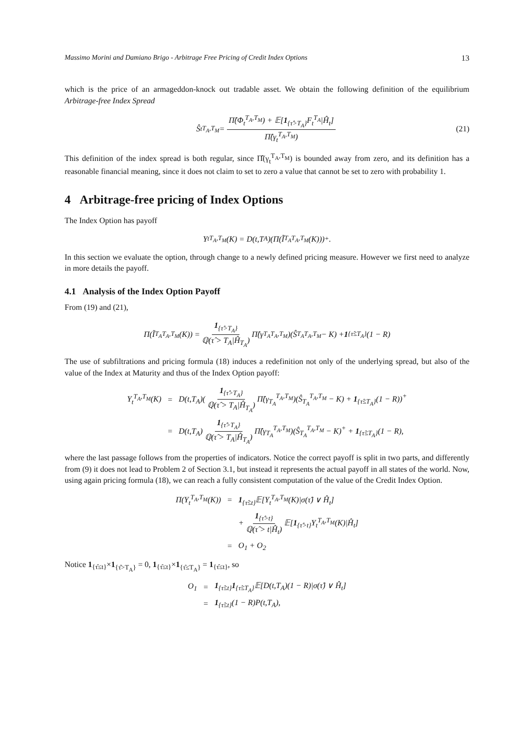Massimo Morini and Damiano Brigo - Arbitrage Free Pricing of Credit Index Options 13
which is the price of an armageddon-knock out tradable asset. We obtain the following definition of the equilibrium Arbitrage-free Index Spread
Ŝ<sub>t</sub><sup>T<sub>A</sub>,T<sub>M</sub></sup> = Π̂(Φ<sub>t</sub><sup>T<sub>A</sub>,T<sub>M</sub></sup>) + 𝔼[1<sub>{τ̂>T<sub>A</sub>}</sub>F<sub>t</sub><sup>T<sub>A</sub></sup>|Ĥ<sub>t</sub>] Π̂(γ<sub>t</sub><sup>T<sub>A</sub>,T<sub>M</sub></sup>) (21)
This definition of the index spread is both regular, since Π̂(γ<sub>t</sub><sup>T<sub>A</sub>,T<sub>M</sub></sup>) is bounded away from zero, and its definition has a reasonable financial meaning, since it does not claim to set to zero a value that cannot be set to zero with probability 1.
4 Arbitrage-free pricing of Index Options
The Index Option has payoff
Y<sub>t</sub><sup>T<sub>A</sub>,T<sub>M</sub></sup>(K) = D(t,T<sub>A</sub>)(Π(Ĩ<sub>T<sub>A</sub></sub><sup>T<sub>A</sub>,T<sub>M</sub></sup>(K)))<sup>+</sup>.
In this section we evaluate the option, through change to a newly defined pricing measure. However we first need to analyze in more details the payoff.
4.1 Analysis of the Index Option Payoff
From (19) and (21),
Π(Ĩ<sub>T<sub>A</sub></sub><sup>T<sub>A</sub>,T<sub>M</sub></sup>(K)) = 1<sub>{τ̂>T<sub>A</sub>}</sub> ℚ(τ̂ > T<sub>A</sub>|Ĥ<sub>T<sub>A</sub></sub>) Π̂(γ<sub>T<sub>A</sub></sub><sup>T<sub>A</sub>,T<sub>M</sub></sup>)(Ŝ<sub>T<sub>A</sub></sub><sup>T<sub>A</sub>,T<sub>M</sub></sup> − K) + 1<sub>{τ̂≤T<sub>A</sub>}</sub>(1 − R)
The use of subfiltrations and pricing formula (18) induces a redefinition not only of the underlying spread, but also of the value of the Index at Maturity and thus of the Index Option payoff:
| Y<sub>t</sub><sup>T<sub>A</sub>,T<sub>M</sub></sup>(K) | = | D(t,T<sub>A</sub>)( 1<sub>{τ̂>T<sub>A</sub>}</sub> ℚ(τ̂ > T<sub>A</sub>/Ĥ<sub>T<sub>A</sub></sub>) Π̂(γ<sub>T<sub>A</sub></sub><sup>T<sub>A</sub>,T<sub>M</sub></sup>)(Ŝ<sub>T<sub>A</sub></sub><sup>T<sub>A</sub>,T<sub>M</sub></sup> − K) + 1<sub>{τ̂≤T<sub>A</sub>}</sub>(1 − R))<sup>+</sup> |
| | = | D(t,T<sub>A</sub>) 1<sub>{τ̂>T<sub>A</sub>}</sub> ℚ(τ̂ > T<sub>A</sub>/Ĥ<sub>T<sub>A</sub></sub>) Π̂(γ<sub>T<sub>A</sub></sub><sup>T<sub>A</sub>,T<sub>M</sub></sup>)(Ŝ<sub>T<sub>A</sub></sub><sup>T<sub>A</sub>,T<sub>M</sub></sup> − K)<sup>+</sup> + 1<sub>{τ̂≤T<sub>A</sub>}</sub>(1 − R), |
where the last passage follows from the properties of indicators. Notice the correct payoff is split in two parts, and differently from (9) it does not lead to Problem 2 of Section 3.1, but instead it represents the actual payoff in all states of the world. Now, using again pricing formula (18), we can reach a fully consistent computation of the value of the Credit Index Option.
| Π(Y<sub>t</sub><sup>T<sub>A</sub>,T<sub>M</sub></sup>(K)) | = | 1<sub>{τ̂≤t}</sub>𝔼[Y<sub>t</sub><sup>T<sub>A</sub>,T<sub>M</sub></sup>(K)/σ(τ̂) ∨ Ĥ<sub>t</sub>] |
| | | + 1<sub>{τ̂>t}</sub> ℚ(τ̂ > t/Ĥ<sub>t</sub>) 𝔼[ 1<sub>{τ̂>t}</sub>Y<sub>t</sub><sup>T<sub>A</sub>,T<sub>M</sub></sup>(K)/Ĥ<sub>t</sub>] |
| | = | O<sub>1</sub> + O<sub>2</sub> |
Notice 1<sub>{τ̂≤t}</sub>×1<sub>{τ̂>T<sub>A</sub>}</sub> = 0, 1<sub>{τ̂≤t}</sub>×1<sub>{τ̂≤T<sub>A</sub>}</sub> = 1<sub>{τ̂≤t}</sub>, so
| O<sub>1</sub> | = | 1<sub>{τ̂≤t}</sub> 1<sub>{τ̂≤T<sub>A</sub>}</sub>𝔼[D(t,T<sub>A</sub>)(1 − R)/σ(τ̂) ∨ Ĥ<sub>t</sub>] |
| | = | 1<sub>{τ̂≤t}</sub>(1 − R)P(t,T<sub>A</sub>), |